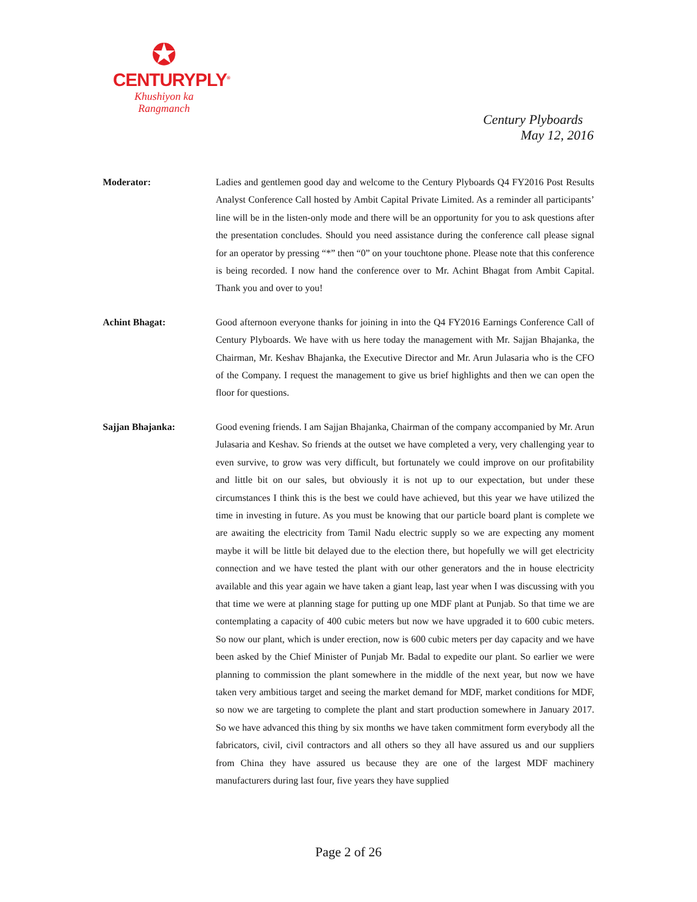✪
CENTURYPLY<sup>®</sup>
Khushiyon ka
Rangmanch
Century Plyboards
May 12, 2016
Moderator: Ladies and gentlemen good day and welcome to the Century Plyboards Q4 FY2016 Post Results Analyst Conference Call hosted by Ambit Capital Private Limited. As a reminder all participants’ line will be in the listen-only mode and there will be an opportunity for you to ask questions after the presentation concludes. Should you need assistance during the conference call please signal for an operator by pressing “*” then “0” on your touchtone phone. Please note that this conference is being recorded. I now hand the conference over to Mr. Achint Bhagat from Ambit Capital. Thank you and over to you!
Achint Bhagat: Good afternoon everyone thanks for joining in into the Q4 FY2016 Earnings Conference Call of Century Plyboards. We have with us here today the management with Mr. Sajjan Bhajanka, the Chairman, Mr. Keshav Bhajanka, the Executive Director and Mr. Arun Julasaria who is the CFO of the Company. I request the management to give us brief highlights and then we can open the floor for questions.
Sajjan Bhajanka: Good evening friends. I am Sajjan Bhajanka, Chairman of the company accompanied by Mr. Arun Julasaria and Keshav. So friends at the outset we have completed a very, very challenging year to even survive, to grow was very difficult, but fortunately we could improve on our profitability and little bit on our sales, but obviously it is not up to our expectation, but under these circumstances I think this is the best we could have achieved, but this year we have utilized the time in investing in future. As you must be knowing that our particle board plant is complete we are awaiting the electricity from Tamil Nadu electric supply so we are expecting any moment maybe it will be little bit delayed due to the election there, but hopefully we will get electricity connection and we have tested the plant with our other generators and the in house electricity available and this year again we have taken a giant leap, last year when I was discussing with you that time we were at planning stage for putting up one MDF plant at Punjab. So that time we are contemplating a capacity of 400 cubic meters but now we have upgraded it to 600 cubic meters. So now our plant, which is under erection, now is 600 cubic meters per day capacity and we have been asked by the Chief Minister of Punjab Mr. Badal to expedite our plant. So earlier we were planning to commission the plant somewhere in the middle of the next year, but now we have taken very ambitious target and seeing the market demand for MDF, market conditions for MDF, so now we are targeting to complete the plant and start production somewhere in January 2017. So we have advanced this thing by six months we have taken commitment form everybody all the fabricators, civil, civil contractors and all others so they all have assured us and our suppliers from China they have assured us because they are one of the largest MDF machinery manufacturers during last four, five years they have supplied
Page 2 of 26